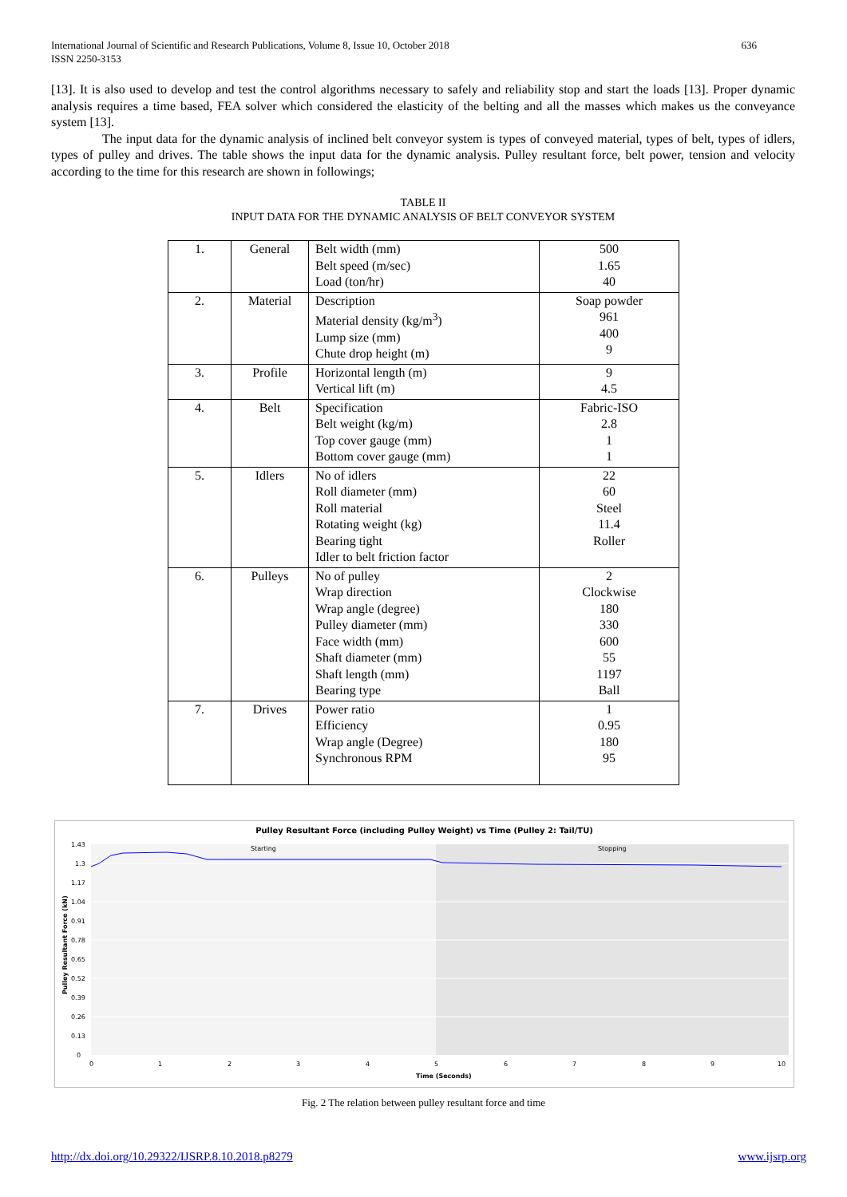636 International Journal of Scientific and Research Publications, Volume 8, Issue 10, October 2018
ISSN 2250-3153
[13]. It is also used to develop and test the control algorithms necessary to safely and reliability stop and start the loads [13]. Proper dynamic analysis requires a time based, FEA solver which considered the elasticity of the belting and all the masses which makes us the conveyance system [13].
The input data for the dynamic analysis of inclined belt conveyor system is types of conveyed material, types of belt, types of idlers, types of pulley and drives. The table shows the input data for the dynamic analysis. Pulley resultant force, belt power, tension and velocity according to the time for this research are shown in followings;
TABLE II
INPUT DATA FOR THE DYNAMIC ANALYSIS OF BELT CONVEYOR SYSTEM
| 1. | General | Belt width (mm) Belt speed (m/sec) Load (ton/hr) | 500 1.65 40 |
| 2. | Material | Description Material density (kg/m<sup>3</sup>) Lump size (mm) Chute drop height (m) | Soap powder 961 400 9 |
| 3. | Profile | Horizontal length (m) Vertical lift (m) | 9 4.5 |
| 4. | Belt | Specification Belt weight (kg/m) Top cover gauge (mm) Bottom cover gauge (mm) | Fabric-ISO 2.8 1 1 |
| 5. | Idlers | No of idlers Roll diameter (mm) Roll material Rotating weight (kg) Bearing tight Idler to belt friction factor | 22 60 Steel 11.4 Roller |
| 6. | Pulleys | No of pulley Wrap direction Wrap angle (degree) Pulley diameter (mm) Face width (mm) Shaft diameter (mm) Shaft length (mm) Bearing type | 2 Clockwise 180 330 600 55 1197 Ball |
| 7. | Drives | Power ratio Efficiency Wrap angle (Degree) Synchronous RPM | 1 0.95 180 95 |
Pulley Resultant Force (including Pulley Weight) vs Time (Pulley 2: Tail/TU)
Starting
Stopping
1.43
1.3
1.17
1.04
0.91
0.78
0.65
0.52
0.39
0.26
0.13
0
0
1
2
3
4
5
6
7
8
9
10
Time (Seconds)
Pulley Resultant Force (kN)
Fig. 2 The relation between pulley resultant force and time
www.ijsrp.org http://dx.doi.org/10.29322/IJSRP.8.10.2018.p8279